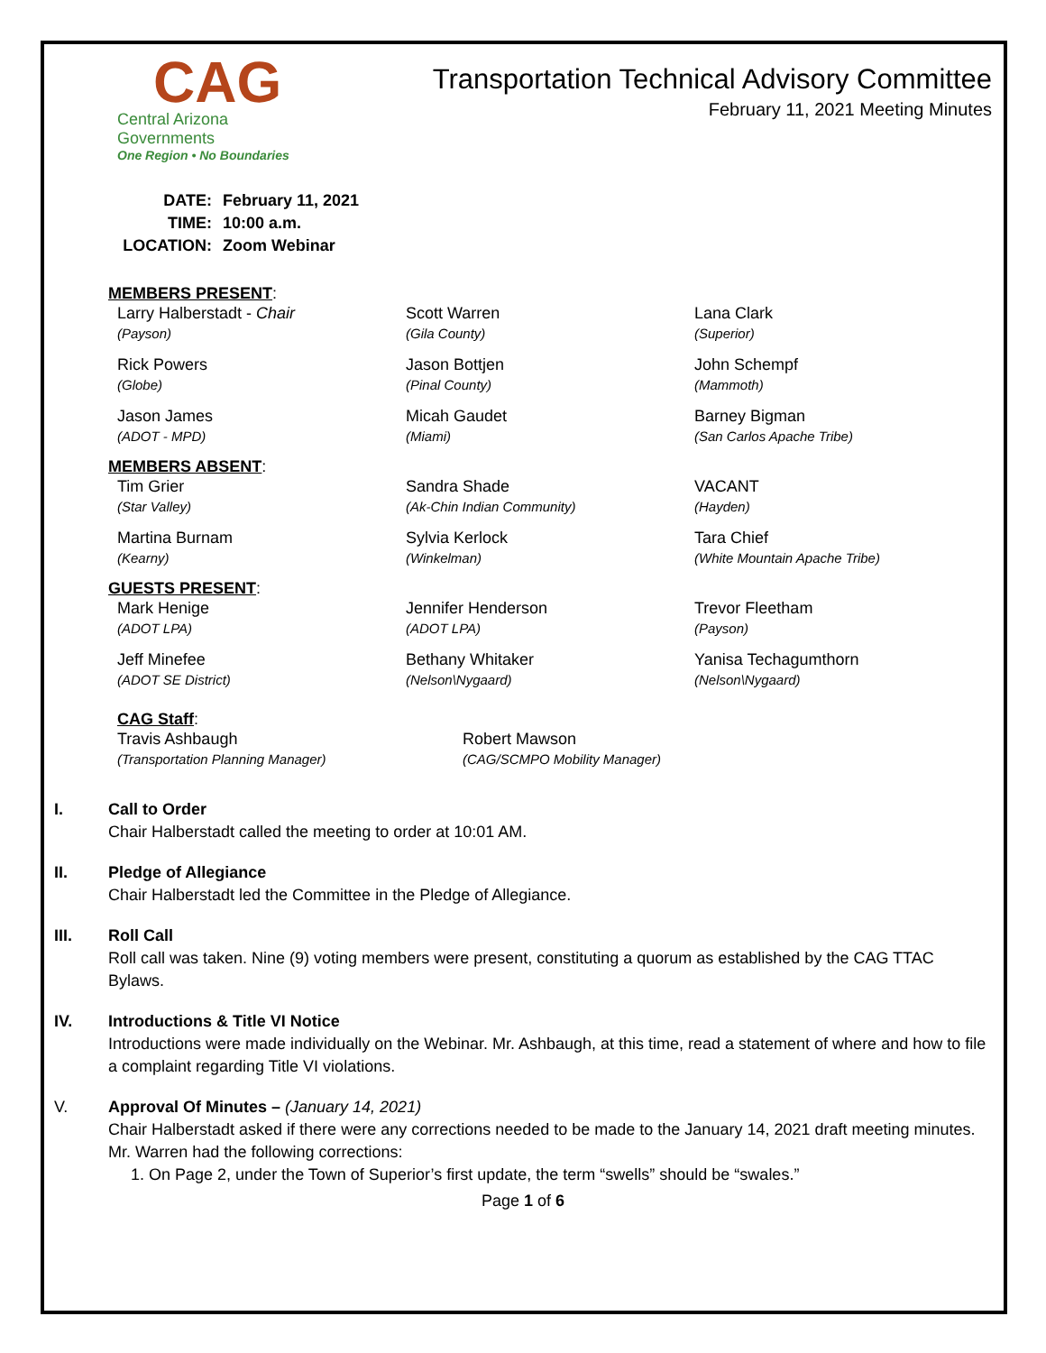CAG
Central Arizona Governments
One Region • No Boundaries
Transportation Technical Advisory Committee
February 11, 2021 Meeting Minutes
DATE: February 11, 2021
TIME: 10:00 a.m.
LOCATION: Zoom Webinar
MEMBERS PRESENT:
Larry Halberstadt - Chair
(Payson)
Scott Warren
(Gila County)
Lana Clark
(Superior)
Rick Powers
(Globe)
Jason Bottjen
(Pinal County)
John Schempf
(Mammoth)
Jason James
(ADOT - MPD)
Micah Gaudet
(Miami)
Barney Bigman
(San Carlos Apache Tribe)
MEMBERS ABSENT:
Tim Grier
(Star Valley)
Sandra Shade
(Ak-Chin Indian Community)
VACANT
(Hayden)
Martina Burnam
(Kearny)
Sylvia Kerlock
(Winkelman)
Tara Chief
(White Mountain Apache Tribe)
GUESTS PRESENT:
Mark Henige
(ADOT LPA)
Jennifer Henderson
(ADOT LPA)
Trevor Fleetham
(Payson)
Jeff Minefee
(ADOT SE District)
Bethany Whitaker
(Nelson\Nygaard)
Yanisa Techagumthorn
(Nelson\Nygaard)
CAG Staff:
Travis Ashbaugh
(Transportation Planning Manager)
Robert Mawson
(CAG/SCMPO Mobility Manager)
I. Call to Order
Chair Halberstadt called the meeting to order at 10:01 AM.
II. Pledge of Allegiance
Chair Halberstadt led the Committee in the Pledge of Allegiance.
III. Roll Call
Roll call was taken. Nine (9) voting members were present, constituting a quorum as established by the CAG TTAC Bylaws.
IV. Introductions & Title VI Notice
Introductions were made individually on the Webinar. Mr. Ashbaugh, at this time, read a statement of where and how to file a complaint regarding Title VI violations.
V. Approval Of Minutes – (January 14, 2021)
Chair Halberstadt asked if there were any corrections needed to be made to the January 14, 2021 draft meeting minutes. Mr. Warren had the following corrections:
1. On Page 2, under the Town of Superior’s first update, the term “swells” should be “swales.”
Page 1 of 6